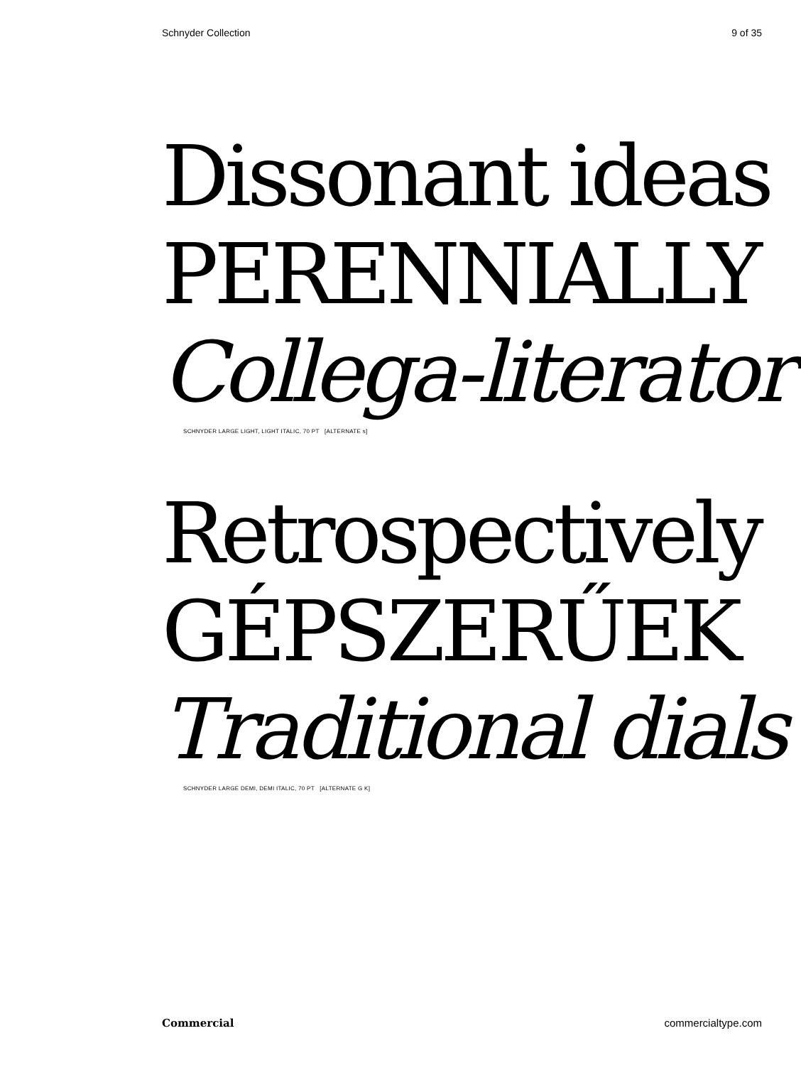Schnyder Collection 9 of 35
Dissonant ideas
PERENNIALLY
Collega-literator
SCHNYDER LARGE LIGHT, LIGHT ITALIC, 70 PT [ALTERNATE s]
Retrospectively
GÉPSZERŰEK
Traditional dials
SCHNYDER LARGE DEMI, DEMI ITALIC, 70 PT [ALTERNATE G K]
Commercial commercialtype.com